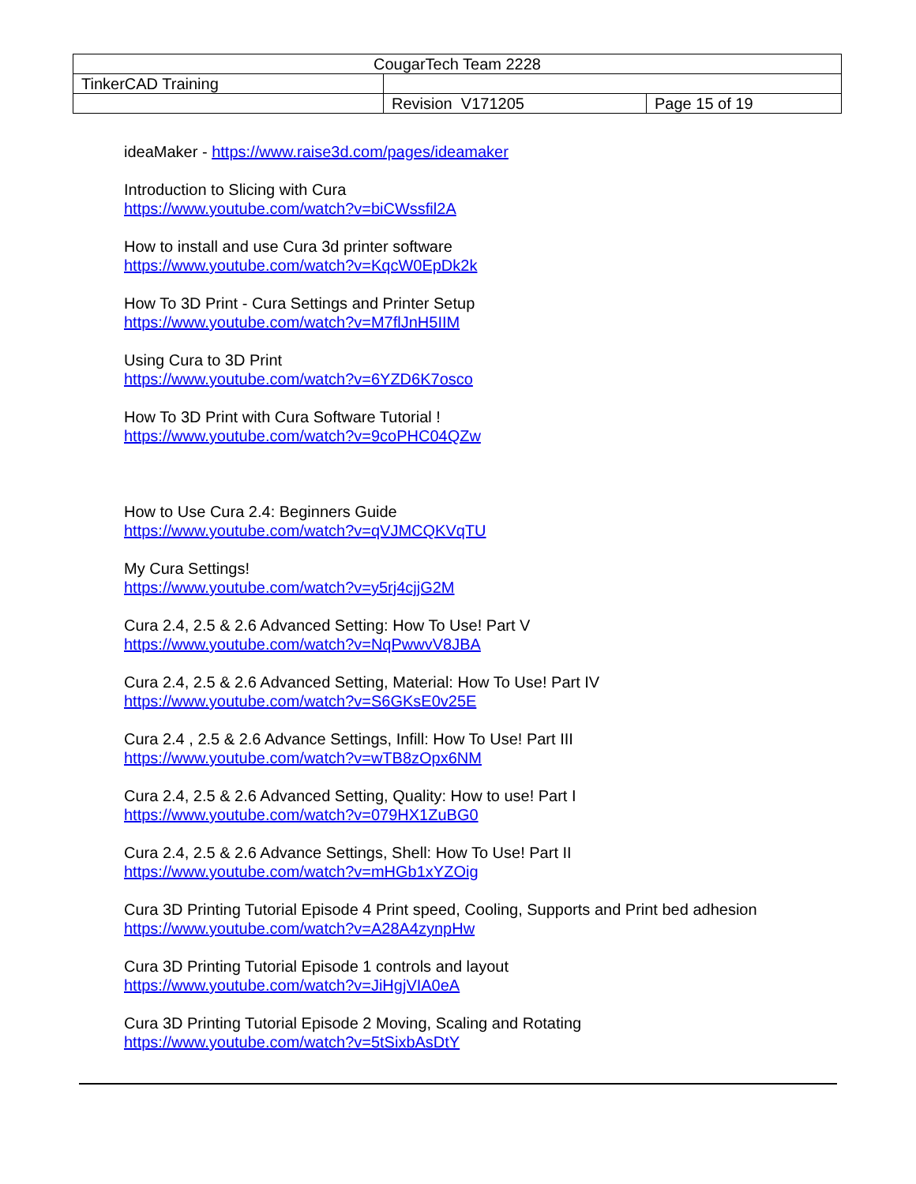| CougarTech Team 2228 | | |
| TinkerCAD Training | | |
| | Revision V171205 | Page 15 of 19 |
ideaMaker - https://www.raise3d.com/pages/ideamaker
Introduction to Slicing with Cura
https://www.youtube.com/watch?v=biCWssfil2A
How to install and use Cura 3d printer software
https://www.youtube.com/watch?v=KqcW0EpDk2k
How To 3D Print - Cura Settings and Printer Setup
https://www.youtube.com/watch?v=M7flJnH5IIM
Using Cura to 3D Print
https://www.youtube.com/watch?v=6YZD6K7osco
How To 3D Print with Cura Software Tutorial !
https://www.youtube.com/watch?v=9coPHC04QZw
How to Use Cura 2.4: Beginners Guide
https://www.youtube.com/watch?v=qVJMCQKVqTU
My Cura Settings!
https://www.youtube.com/watch?v=y5rj4cjjG2M
Cura 2.4, 2.5 & 2.6 Advanced Setting: How To Use! Part V
https://www.youtube.com/watch?v=NqPwwvV8JBA
Cura 2.4, 2.5 & 2.6 Advanced Setting, Material: How To Use! Part IV
https://www.youtube.com/watch?v=S6GKsE0v25E
Cura 2.4 , 2.5 & 2.6 Advance Settings, Infill: How To Use! Part III
https://www.youtube.com/watch?v=wTB8zOpx6NM
Cura 2.4, 2.5 & 2.6 Advanced Setting, Quality: How to use! Part I
https://www.youtube.com/watch?v=079HX1ZuBG0
Cura 2.4, 2.5 & 2.6 Advance Settings, Shell: How To Use! Part II
https://www.youtube.com/watch?v=mHGb1xYZOig
Cura 3D Printing Tutorial Episode 4 Print speed, Cooling, Supports and Print bed adhesion
https://www.youtube.com/watch?v=A28A4zynpHw
Cura 3D Printing Tutorial Episode 1 controls and layout
https://www.youtube.com/watch?v=JiHgjVIA0eA
Cura 3D Printing Tutorial Episode 2 Moving, Scaling and Rotating
https://www.youtube.com/watch?v=5tSixbAsDtY